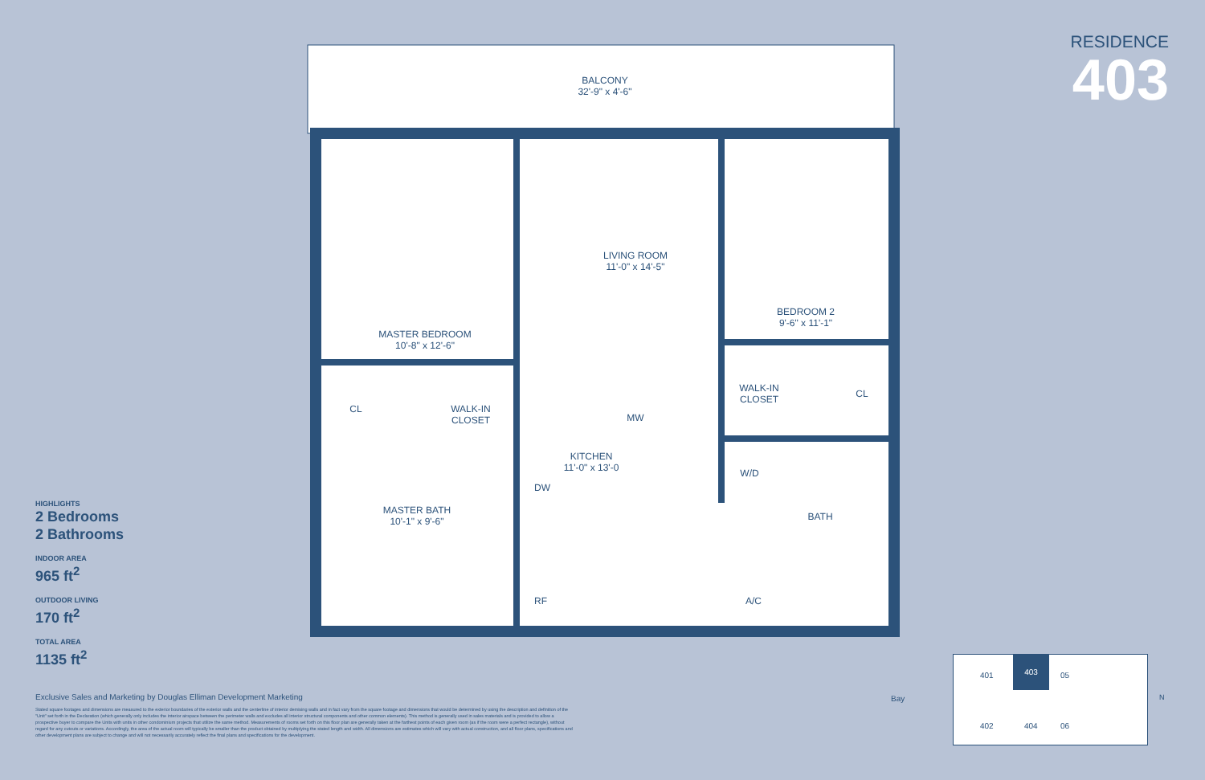RESIDENCE
403
BALCONY
32'-9" x 4'-6"
LIVING ROOM
11'-0" x 14'-5"
MASTER BEDROOM
10'-8" x 12'-6"
BEDROOM 2
9'-6" x 11'-1"
CL
WALK-IN
CLOSET
WALK-IN
CLOSET
CL
MW
KITCHEN
11'-0" x 13'-0
DW
W/D
MASTER BATH
10'-1" x 9'-6"
BATH
RF
A/C
HIGHLIGHTS
2 Bedrooms
2 Bathrooms
INDOOR AREA
965 ft<sup>2</sup>
OUTDOOR LIVING
170 ft<sup>2</sup>
TOTAL AREA
1135 ft<sup>2</sup>
Exclusive Sales and Marketing by Douglas Elliman Development Marketing
Stated square footages and dimensions are measured to the exterior boundaries of the exterior walls and the centerline of interior demising walls and in fact vary from the square footage and dimensions that would be determined by using the description and definition of the "Unit" set forth in the Declaration (which generally only includes the interior airspace between the perimeter walls and excludes all interior structural components and other common elements). This method is generally used in sales materials and is provided to allow a prospective buyer to compare the Units with units in other condominium projects that utilize the same method. Measurements of rooms set forth on this floor plan are generally taken at the farthest points of each given room (as if the room were a perfect rectangle), without regard for any cutouts or variations. Accordingly, the area of the actual room will typically be smaller than the product obtained by multiplying the stated length and width. All dimensions are estimates which will vary with actual construction, and all floor plans, specifications and other development plans are subject to change and will not necessarily accurately reflect the final plans and specifications for the development.
Bay
401
403
05
402 404 06
N